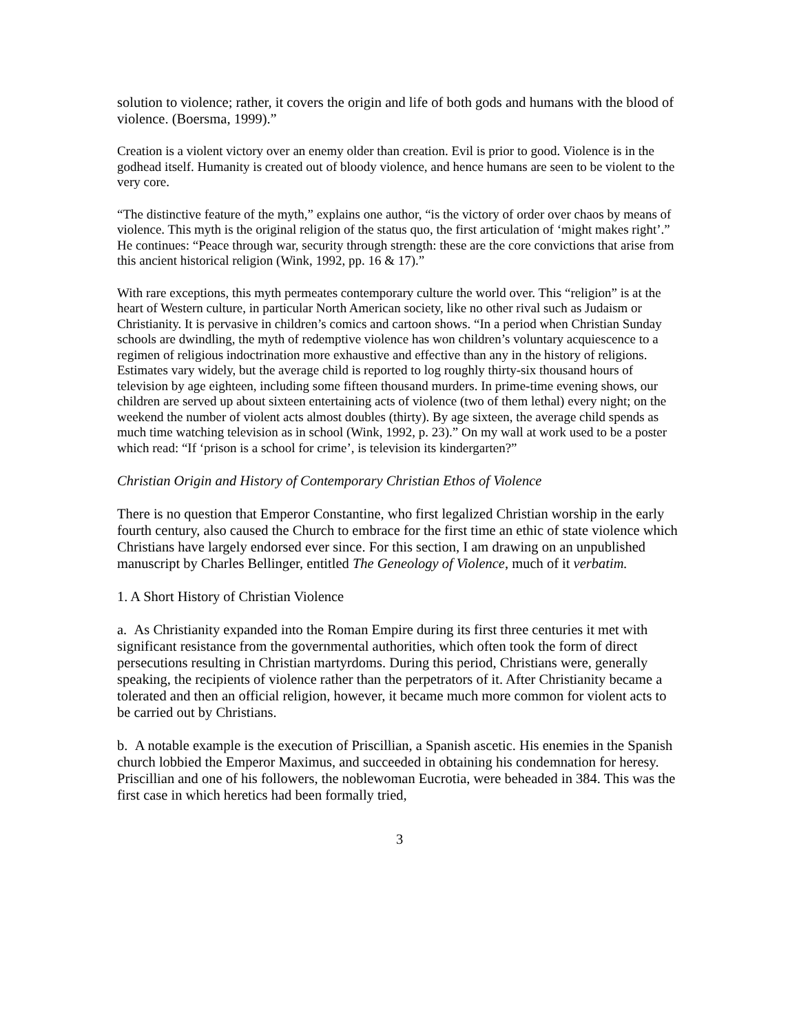solution to violence; rather, it covers the origin and life of both gods and humans with the blood of violence. (Boersma, 1999).”
Creation is a violent victory over an enemy older than creation. Evil is prior to good. Violence is in the godhead itself. Humanity is created out of bloody violence, and hence humans are seen to be violent to the very core.
“The distinctive feature of the myth,” explains one author, “is the victory of order over chaos by means of violence. This myth is the original religion of the status quo, the first articulation of ‘might makes right’.” He continues: “Peace through war, security through strength: these are the core convictions that arise from this ancient historical religion (Wink, 1992, pp. 16 & 17).”
With rare exceptions, this myth permeates contemporary culture the world over. This “religion” is at the heart of Western culture, in particular North American society, like no other rival such as Judaism or Christianity. It is pervasive in children’s comics and cartoon shows. “In a period when Christian Sunday schools are dwindling, the myth of redemptive violence has won children’s voluntary acquiescence to a regimen of religious indoctrination more exhaustive and effective than any in the history of religions. Estimates vary widely, but the average child is reported to log roughly thirty-six thousand hours of television by age eighteen, including some fifteen thousand murders. In prime-time evening shows, our children are served up about sixteen entertaining acts of violence (two of them lethal) every night; on the weekend the number of violent acts almost doubles (thirty). By age sixteen, the average child spends as much time watching television as in school (Wink, 1992, p. 23).” On my wall at work used to be a poster which read: “If ‘prison is a school for crime’, is television its kindergarten?”
Christian Origin and History of Contemporary Christian Ethos of Violence
There is no question that Emperor Constantine, who first legalized Christian worship in the early fourth century, also caused the Church to embrace for the first time an ethic of state violence which Christians have largely endorsed ever since. For this section, I am drawing on an unpublished manuscript by Charles Bellinger, entitled The Geneology of Violence, much of it verbatim.
1. A Short History of Christian Violence
a. As Christianity expanded into the Roman Empire during its first three centuries it met with significant resistance from the governmental authorities, which often took the form of direct persecutions resulting in Christian martyrdoms. During this period, Christians were, generally speaking, the recipients of violence rather than the perpetrators of it. After Christianity became a tolerated and then an official religion, however, it became much more common for violent acts to be carried out by Christians.
b. A notable example is the execution of Priscillian, a Spanish ascetic. His enemies in the Spanish church lobbied the Emperor Maximus, and succeeded in obtaining his condemnation for heresy. Priscillian and one of his followers, the noblewoman Eucrotia, were beheaded in 384. This was the first case in which heretics had been formally tried,
3